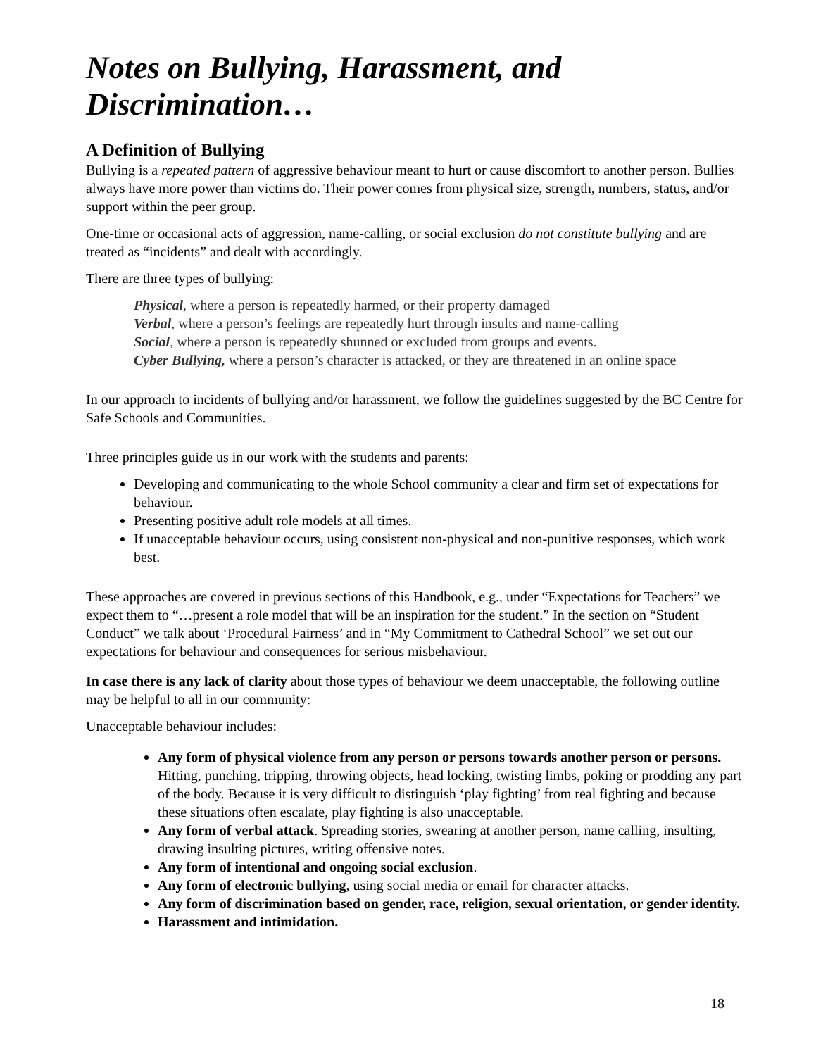Notes on Bullying, Harassment, and Discrimination…
A Definition of Bullying
Bullying is a repeated pattern of aggressive behaviour meant to hurt or cause discomfort to another person. Bullies always have more power than victims do. Their power comes from physical size, strength, numbers, status, and/or support within the peer group.
One-time or occasional acts of aggression, name-calling, or social exclusion do not constitute bullying and are treated as “incidents” and dealt with accordingly.
There are three types of bullying:
Physical, where a person is repeatedly harmed, or their property damaged
Verbal, where a person’s feelings are repeatedly hurt through insults and name-calling
Social, where a person is repeatedly shunned or excluded from groups and events.
Cyber Bullying, where a person’s character is attacked, or they are threatened in an online space
In our approach to incidents of bullying and/or harassment, we follow the guidelines suggested by the BC Centre for Safe Schools and Communities.
Three principles guide us in our work with the students and parents:
Developing and communicating to the whole School community a clear and firm set of expectations for behaviour.
Presenting positive adult role models at all times.
If unacceptable behaviour occurs, using consistent non-physical and non-punitive responses, which work best.
These approaches are covered in previous sections of this Handbook, e.g., under “Expectations for Teachers” we expect them to “…present a role model that will be an inspiration for the student.” In the section on “Student Conduct” we talk about ‘Procedural Fairness’ and in “My Commitment to Cathedral School” we set out our expectations for behaviour and consequences for serious misbehaviour.
In case there is any lack of clarity about those types of behaviour we deem unacceptable, the following outline may be helpful to all in our community:
Unacceptable behaviour includes:
Any form of physical violence from any person or persons towards another person or persons. Hitting, punching, tripping, throwing objects, head locking, twisting limbs, poking or prodding any part of the body. Because it is very difficult to distinguish ‘play fighting’ from real fighting and because these situations often escalate, play fighting is also unacceptable.
Any form of verbal attack. Spreading stories, swearing at another person, name calling, insulting, drawing insulting pictures, writing offensive notes.
Any form of intentional and ongoing social exclusion.
Any form of electronic bullying, using social media or email for character attacks.
Any form of discrimination based on gender, race, religion, sexual orientation, or gender identity.
Harassment and intimidation.
18